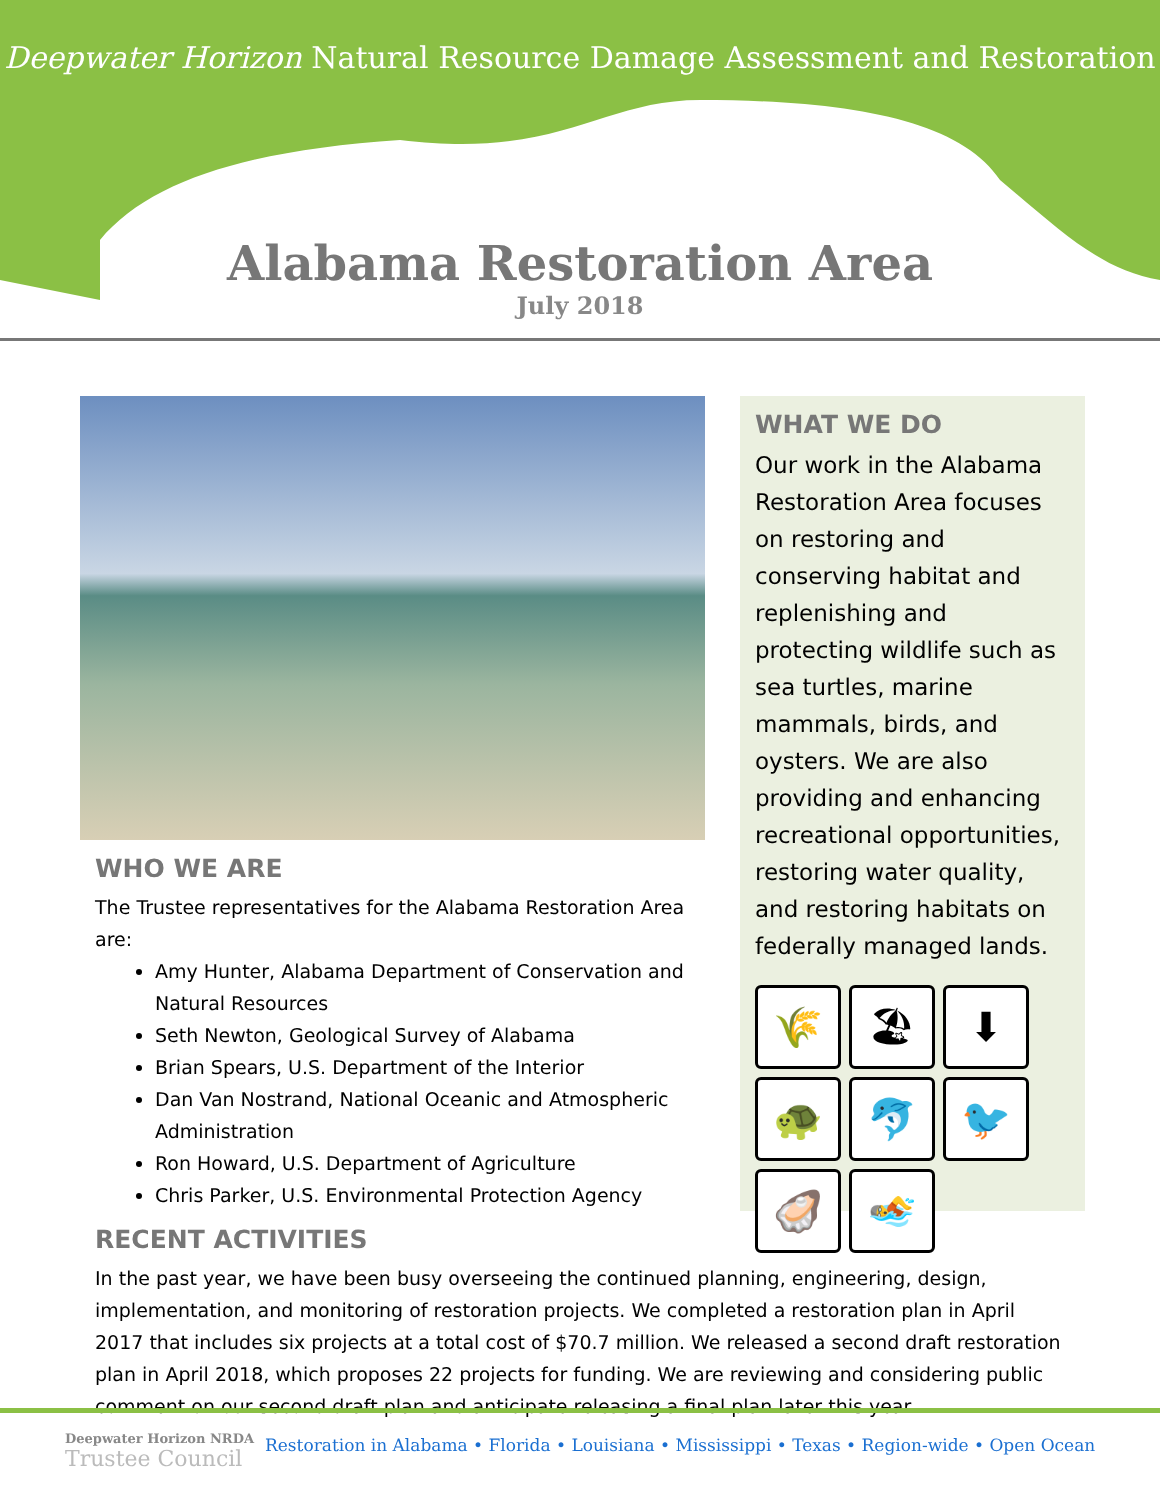Deepwater Horizon Natural Resource Damage Assessment and Restoration
Alabama Restoration Area
July 2018
WHO WE ARE
The Trustee representatives for the Alabama Restoration Area are:
Amy Hunter, Alabama Department of Conservation and Natural Resources
Seth Newton, Geological Survey of Alabama
Brian Spears, U.S. Department of the Interior
Dan Van Nostrand, National Oceanic and Atmospheric Administration
Ron Howard, U.S. Department of Agriculture
Chris Parker, U.S. Environmental Protection Agency
WHAT WE DO
Our work in the Alabama Restoration Area focuses on restoring and conserving habitat and replenishing and protecting wildlife such as sea turtles, marine mammals, birds, and oysters. We are also providing and enhancing recreational opportunities, restoring water quality, and restoring habitats on federally managed lands.
🌾
🏖
⬇
🐢
🐬
🐦
🦪
🏊
RECENT ACTIVITIES
In the past year, we have been busy overseeing the continued planning, engineering, design, implementation, and monitoring of restoration projects. We completed a restoration plan in April 2017 that includes six projects at a total cost of $70.7 million. We released a second draft restoration plan in April 2018, which proposes 22 projects for funding. We are reviewing and considering public comment on our second draft plan and anticipate releasing a final plan later this year.
Deepwater Horizon NRDA
Trustee Council
Restoration in Alabama • Florida • Louisiana • Mississippi • Texas • Region-wide • Open Ocean